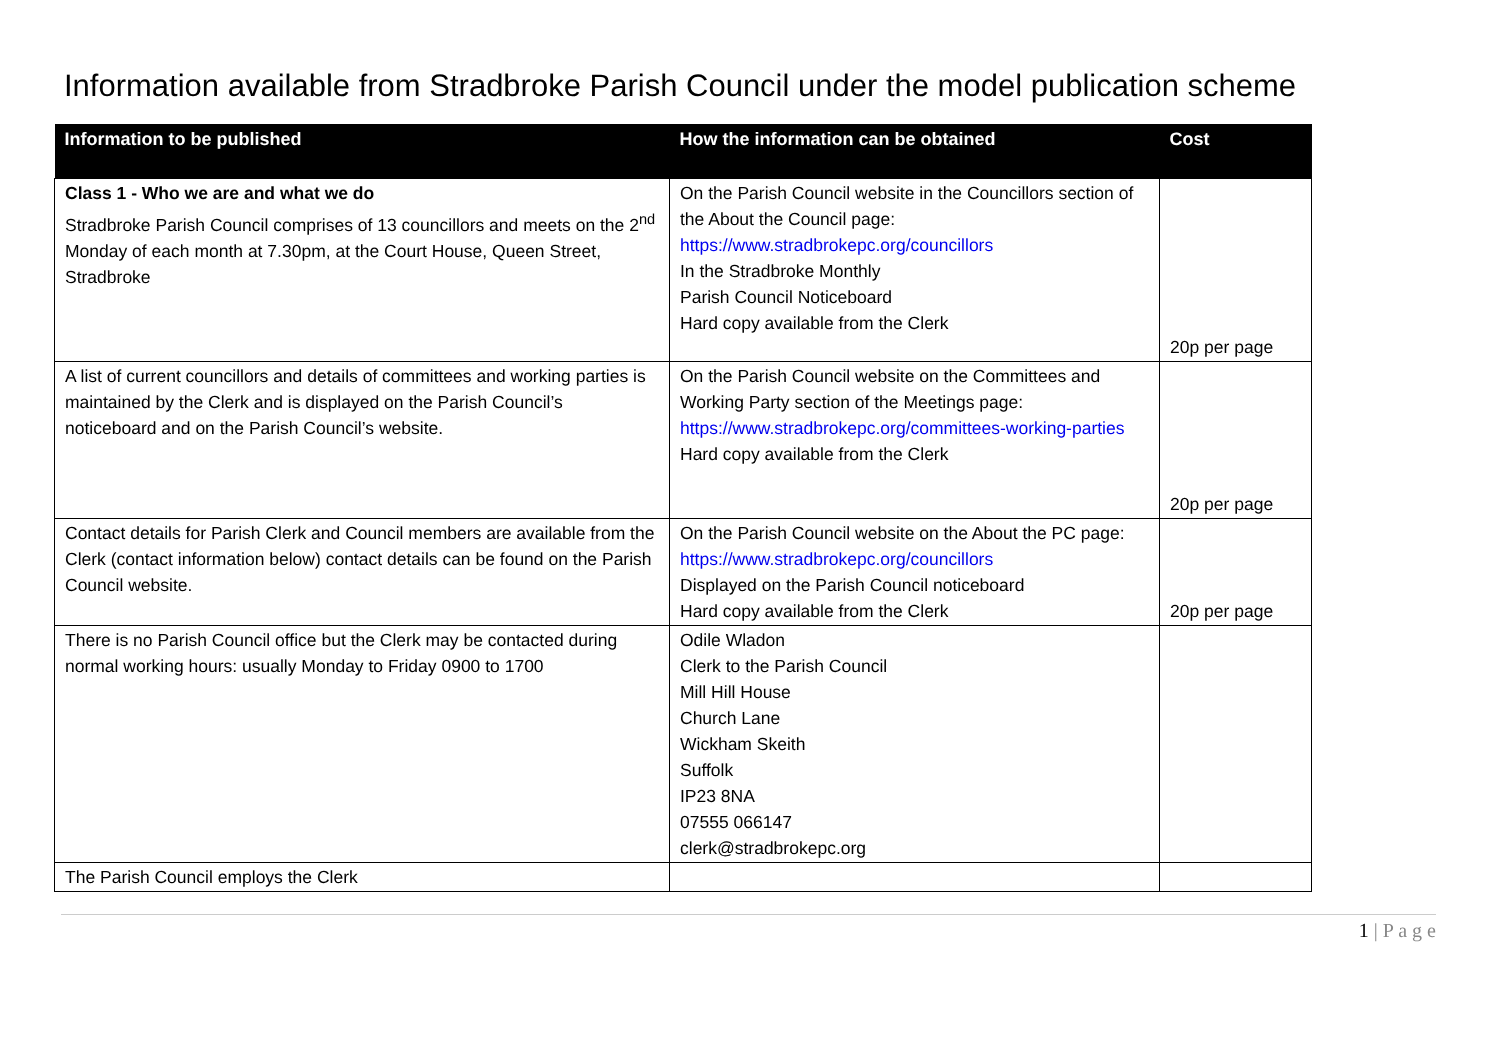Information available from Stradbroke Parish Council under the model publication scheme
| Information to be published | How the information can be obtained | Cost |
| --- | --- | --- |
| Class 1 - Who we are and what we do Stradbroke Parish Council comprises of 13 councillors and meets on the 2<sup>nd</sup> Monday of each month at 7.30pm, at the Court House, Queen Street, Stradbroke | On the Parish Council website in the Councillors section of the About the Council page: https://www.stradbrokepc.org/councillors In the Stradbroke Monthly Parish Council Noticeboard Hard copy available from the Clerk | 20p per page |
| A list of current councillors and details of committees and working parties is maintained by the Clerk and is displayed on the Parish Council’s noticeboard and on the Parish Council’s website. | On the Parish Council website on the Committees and Working Party section of the Meetings page: https://www.stradbrokepc.org/committees-working-parties Hard copy available from the Clerk | 20p per page |
| Contact details for Parish Clerk and Council members are available from the Clerk (contact information below) contact details can be found on the Parish Council website. | On the Parish Council website on the About the PC page: https://www.stradbrokepc.org/councillors Displayed on the Parish Council noticeboard Hard copy available from the Clerk | 20p per page |
| There is no Parish Council office but the Clerk may be contacted during normal working hours: usually Monday to Friday 0900 to 1700 | Odile Wladon Clerk to the Parish Council Mill Hill House Church Lane Wickham Skeith Suffolk IP23 8NA 07555 066147 clerk@stradbrokepc.org | |
| The Parish Council employs the Clerk | | |
1 | P a g e